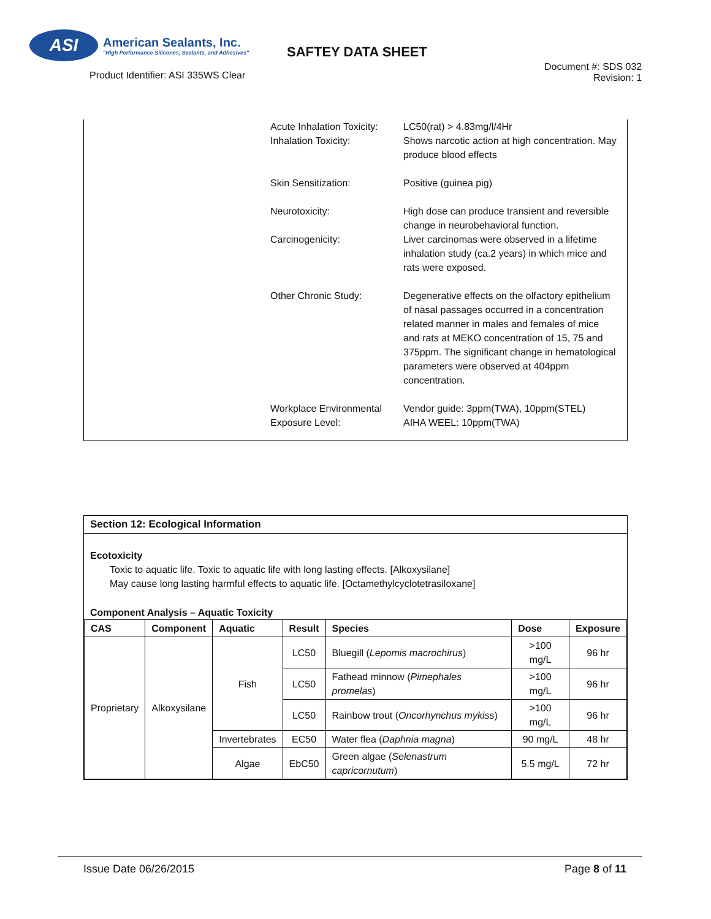ASI
American Sealants, Inc.
"High Performance Silicones, Sealants, and Adhesives"
Product Identifier: ASI 335WS Clear
SAFTEY DATA SHEET
Document #: SDS 032
Revision: 1
Acute Inhalation Toxicity:
Inhalation Toxicity:
LC50(rat) > 4.83mg/l/4Hr
Shows narcotic action at high concentration. May produce blood effects
Skin Sensitization: Positive (guinea pig)
Neurotoxicity: High dose can produce transient and reversible change in neurobehavioral function.
Carcinogenicity: Liver carcinomas were observed in a lifetime inhalation study (ca.2 years) in which mice and rats were exposed.
Other Chronic Study: Degenerative effects on the olfactory epithelium of nasal passages occurred in a concentration related manner in males and females of mice and rats at MEKO concentration of 15, 75 and 375ppm. The significant change in hematological parameters were observed at 404ppm concentration.
Workplace Environmental Exposure Level:
Vendor guide: 3ppm(TWA), 10ppm(STEL)
AIHA WEEL: 10ppm(TWA)
Section 12: Ecological Information
Ecotoxicity
Toxic to aquatic life. Toxic to aquatic life with long lasting effects. [Alkoxysilane]
May cause long lasting harmful effects to aquatic life. [Octamethylcyclotetrasiloxane]
Component Analysis – Aquatic Toxicity
| CAS | Component | Aquatic | Result | Species | Dose | Exposure |
| --- | --- | --- | --- | --- | --- | --- |
| Proprietary | Alkoxysilane | Fish | LC50 | Bluegill ( Lepomis macrochirus ) | >100 mg/L | 96 hr |
| | | | LC50 | Fathead minnow ( Pimephales promelas ) | >100 mg/L | 96 hr |
| | | | LC50 | Rainbow trout ( Oncorhynchus mykiss ) | >100 mg/L | 96 hr |
| | | Invertebrates | EC50 | Water flea ( Daphnia magna ) | 90 mg/L | 48 hr |
| | | Algae | EbC50 | Green algae ( Selenastrum capricornutum ) | 5.5 mg/L | 72 hr |
Issue Date 06/26/2015 Page 8 of 11